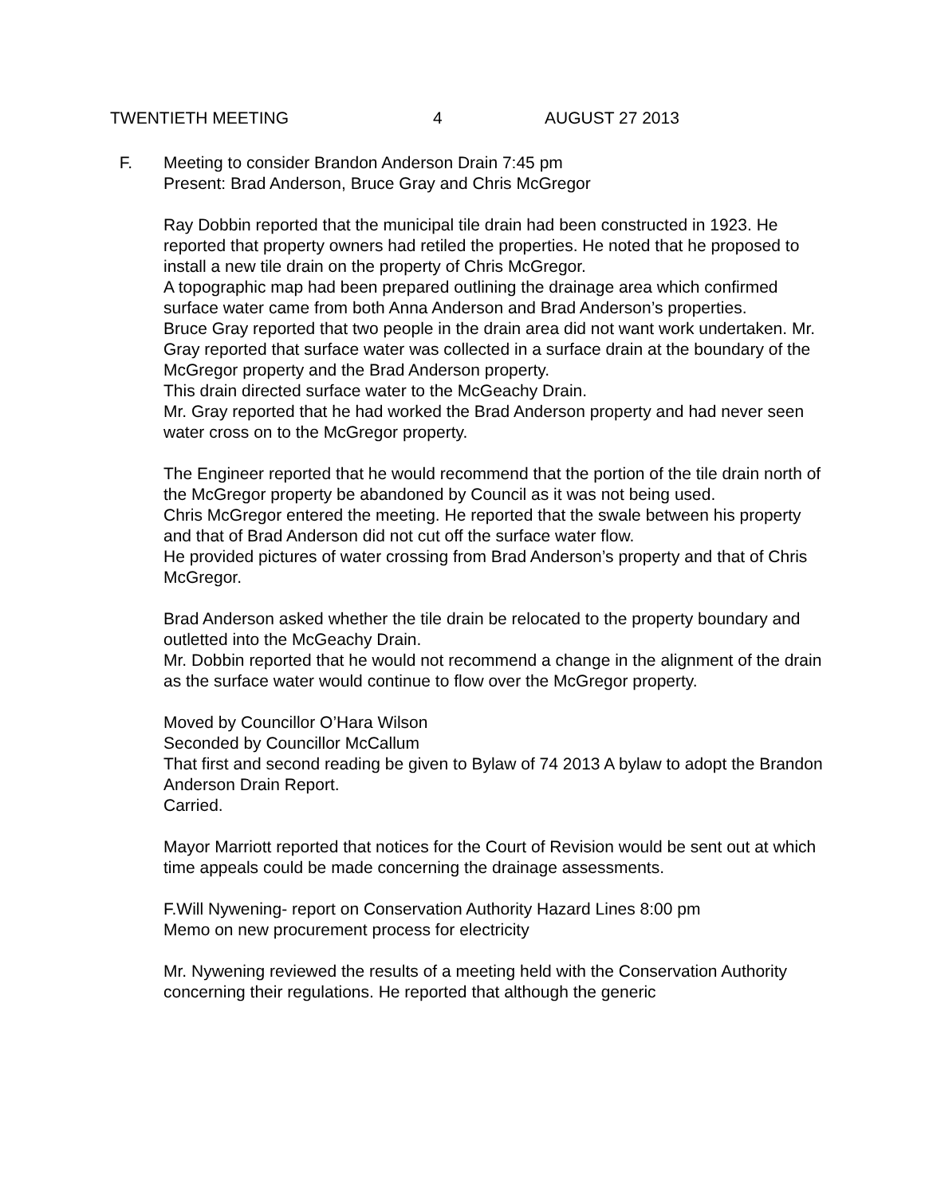TWENTIETH MEETING 4 AUGUST 27 2013
F. Meeting to consider Brandon Anderson Drain 7:45 pm
Present: Brad Anderson, Bruce Gray and Chris McGregor
Ray Dobbin reported that the municipal tile drain had been constructed in 1923. He reported that property owners had retiled the properties. He noted that he proposed to install a new tile drain on the property of Chris McGregor.
A topographic map had been prepared outlining the drainage area which confirmed surface water came from both Anna Anderson and Brad Anderson’s properties.
Bruce Gray reported that two people in the drain area did not want work undertaken. Mr. Gray reported that surface water was collected in a surface drain at the boundary of the McGregor property and the Brad Anderson property.
This drain directed surface water to the McGeachy Drain.
Mr. Gray reported that he had worked the Brad Anderson property and had never seen water cross on to the McGregor property.
The Engineer reported that he would recommend that the portion of the tile drain north of the McGregor property be abandoned by Council as it was not being used.
Chris McGregor entered the meeting. He reported that the swale between his property and that of Brad Anderson did not cut off the surface water flow.
He provided pictures of water crossing from Brad Anderson’s property and that of Chris McGregor.
Brad Anderson asked whether the tile drain be relocated to the property boundary and outletted into the McGeachy Drain.
Mr. Dobbin reported that he would not recommend a change in the alignment of the drain as the surface water would continue to flow over the McGregor property.
Moved by Councillor O’Hara Wilson
Seconded by Councillor McCallum
That first and second reading be given to Bylaw of 74 2013 A bylaw to adopt the Brandon Anderson Drain Report.
Carried.
Mayor Marriott reported that notices for the Court of Revision would be sent out at which time appeals could be made concerning the drainage assessments.
F.Will Nywening- report on Conservation Authority Hazard Lines 8:00 pm
Memo on new procurement process for electricity
Mr. Nywening reviewed the results of a meeting held with the Conservation Authority concerning their regulations. He reported that although the generic